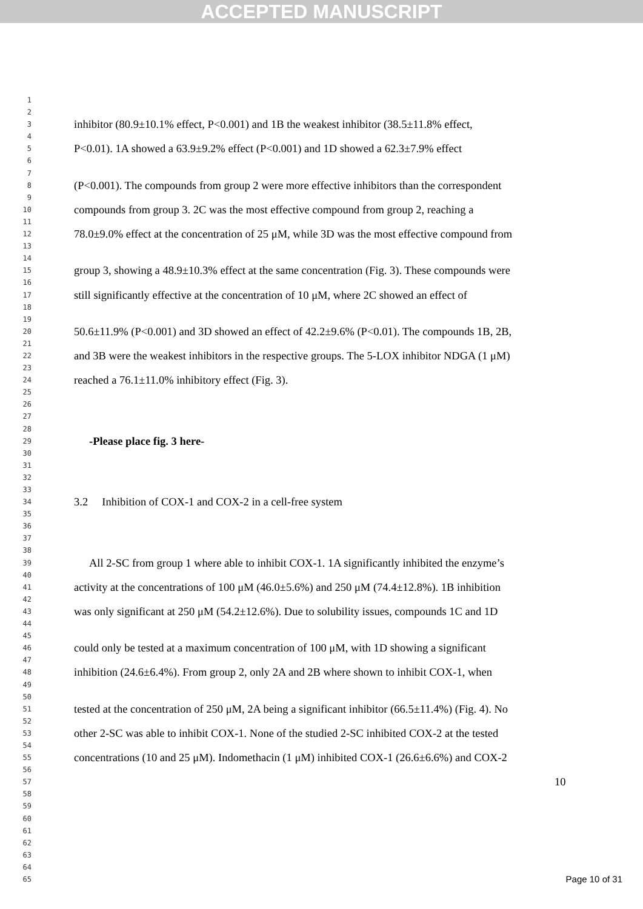ACCEPTED MANUSCRIPT
1
2
3 inhibitor (80.9±10.1% effect, P<0.001) and 1B the weakest inhibitor (38.5±11.8% effect,
4
5 P<0.01). 1A showed a 63.9±9.2% effect (P<0.001) and 1D showed a 62.3±7.9% effect
6
7
8 (P<0.001). The compounds from group 2 were more effective inhibitors than the correspondent
9
10 compounds from group 3. 2C was the most effective compound from group 2, reaching a
11
12 78.0±9.0% effect at the concentration of 25 μM, while 3D was the most effective compound from
13
14
15 group 3, showing a 48.9±10.3% effect at the same concentration (Fig. 3). These compounds were
16
17 still significantly effective at the concentration of 10 μM, where 2C showed an effect of
18
19
20 50.6±11.9% (P<0.001) and 3D showed an effect of 42.2±9.6% (P<0.01). The compounds 1B, 2B,
21
22 and 3B were the weakest inhibitors in the respective groups. The 5-LOX inhibitor NDGA (1 μM)
23
24 reached a 76.1±11.0% inhibitory effect (Fig. 3).
25
26
27
28
29 -Please place fig. 3 here-
30
31
32
33
34 3.2 Inhibition of COX-1 and COX-2 in a cell-free system
35
36
37
38
39 All 2-SC from group 1 where able to inhibit COX-1. 1A significantly inhibited the enzyme’s
40
41 activity at the concentrations of 100 μM (46.0±5.6%) and 250 μM (74.4±12.8%). 1B inhibition
42
43 was only significant at 250 μM (54.2±12.6%). Due to solubility issues, compounds 1C and 1D
44
45
46 could only be tested at a maximum concentration of 100 μM, with 1D showing a significant
47
48 inhibition (24.6±6.4%). From group 2, only 2A and 2B where shown to inhibit COX-1, when
49
50
51 tested at the concentration of 250 μM, 2A being a significant inhibitor (66.5±11.4%) (Fig. 4). No
52
53 other 2-SC was able to inhibit COX-1. None of the studied 2-SC inhibited COX-2 at the tested
54
55 concentrations (10 and 25 μM). Indomethacin (1 μM) inhibited COX-1 (26.6±6.6%) and COX-2
56
57 10
58
59
60
61
62
63
64
65
Page 10 of 31